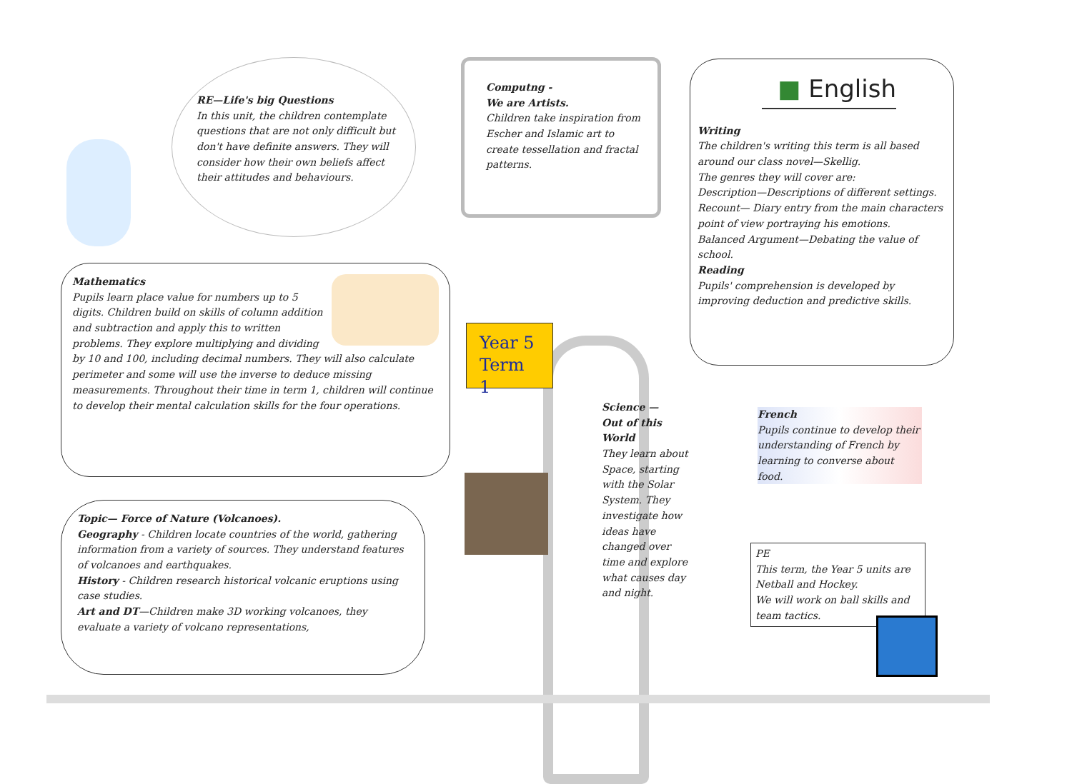RE—Life's big Questions
In this unit, the children contemplate questions that are not only difficult but don't have definite answers. They will consider how their own beliefs affect their attitudes and behaviours.
Computng -
We are Artists.
Children take inspiration from Escher and Islamic art to create tessellation and fractal patterns.
■ English
Writing
The children's writing this term is all based around our class novel—Skellig.
The genres they will cover are:
Description—Descriptions of different settings.
Recount— Diary entry from the main characters point of view portraying his emotions.
Balanced Argument—Debating the value of school.
Reading
Pupils' comprehension is developed by improving deduction and predictive skills.
Mathematics
Pupils learn place value for numbers up to 5 digits. Children build on skills of column addition and subtraction and apply this to written problems. They explore multiplying and dividing by 10 and 100, including decimal numbers. They will also calculate perimeter and some will use the inverse to deduce missing measurements. Throughout their time in term 1, children will continue to develop their mental calculation skills for the four operations.
Year 5
Term 1
Topic— Force of Nature (Volcanoes).
Geography - Children locate countries of the world, gathering information from a variety of sources. They understand features of volcanoes and earthquakes.
History - Children research historical volcanic eruptions using case studies.
Art and DT—Children make 3D working volcanoes, they evaluate a variety of volcano representations,
Science —
Out of this World
They learn about Space, starting with the Solar System. They investigate how ideas have changed over time and explore what causes day and night.
French
Pupils continue to develop their understanding of French by learning to converse about food.
PE
This term, the Year 5 units are Netball and Hockey.
We will work on ball skills and team tactics.